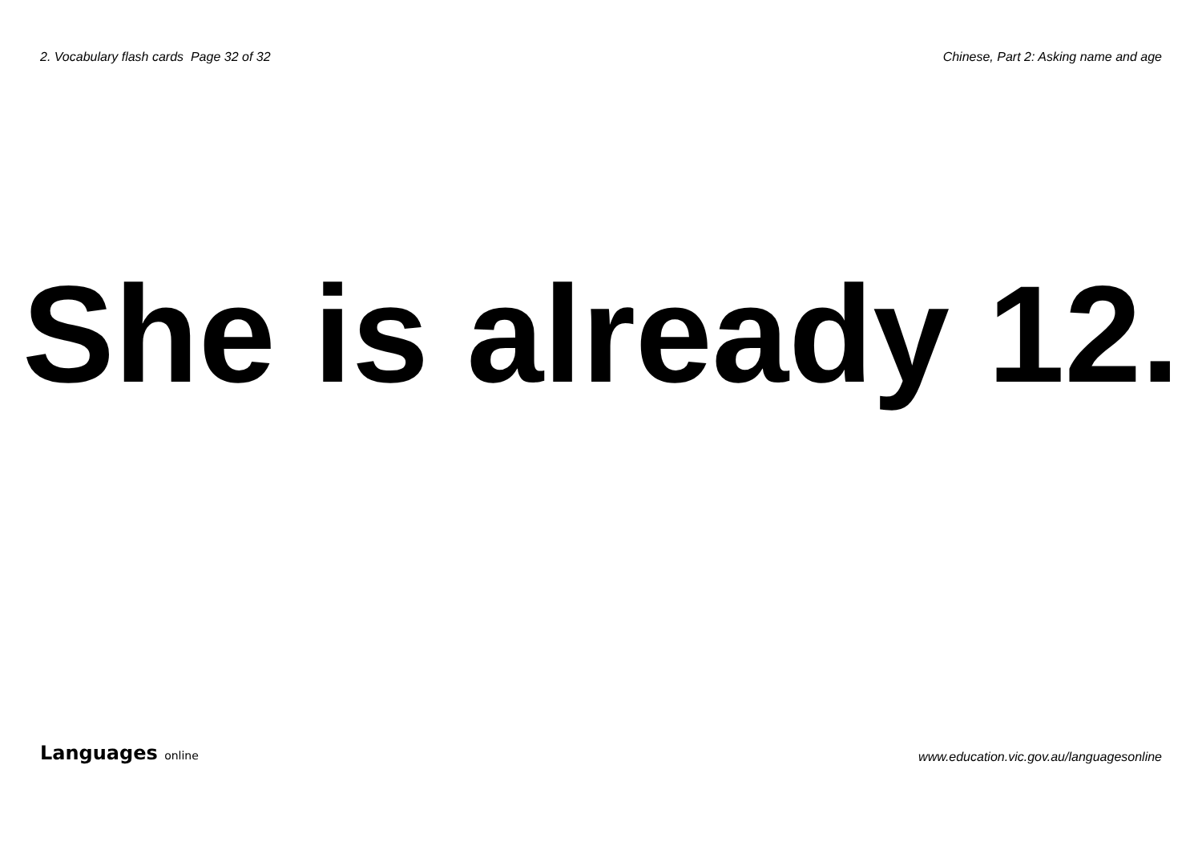2. Vocabulary flash cards Page 32 of 32
Chinese, Part 2: Asking name and age
She is already 12.
Languages online
www.education.vic.gov.au/languagesonline